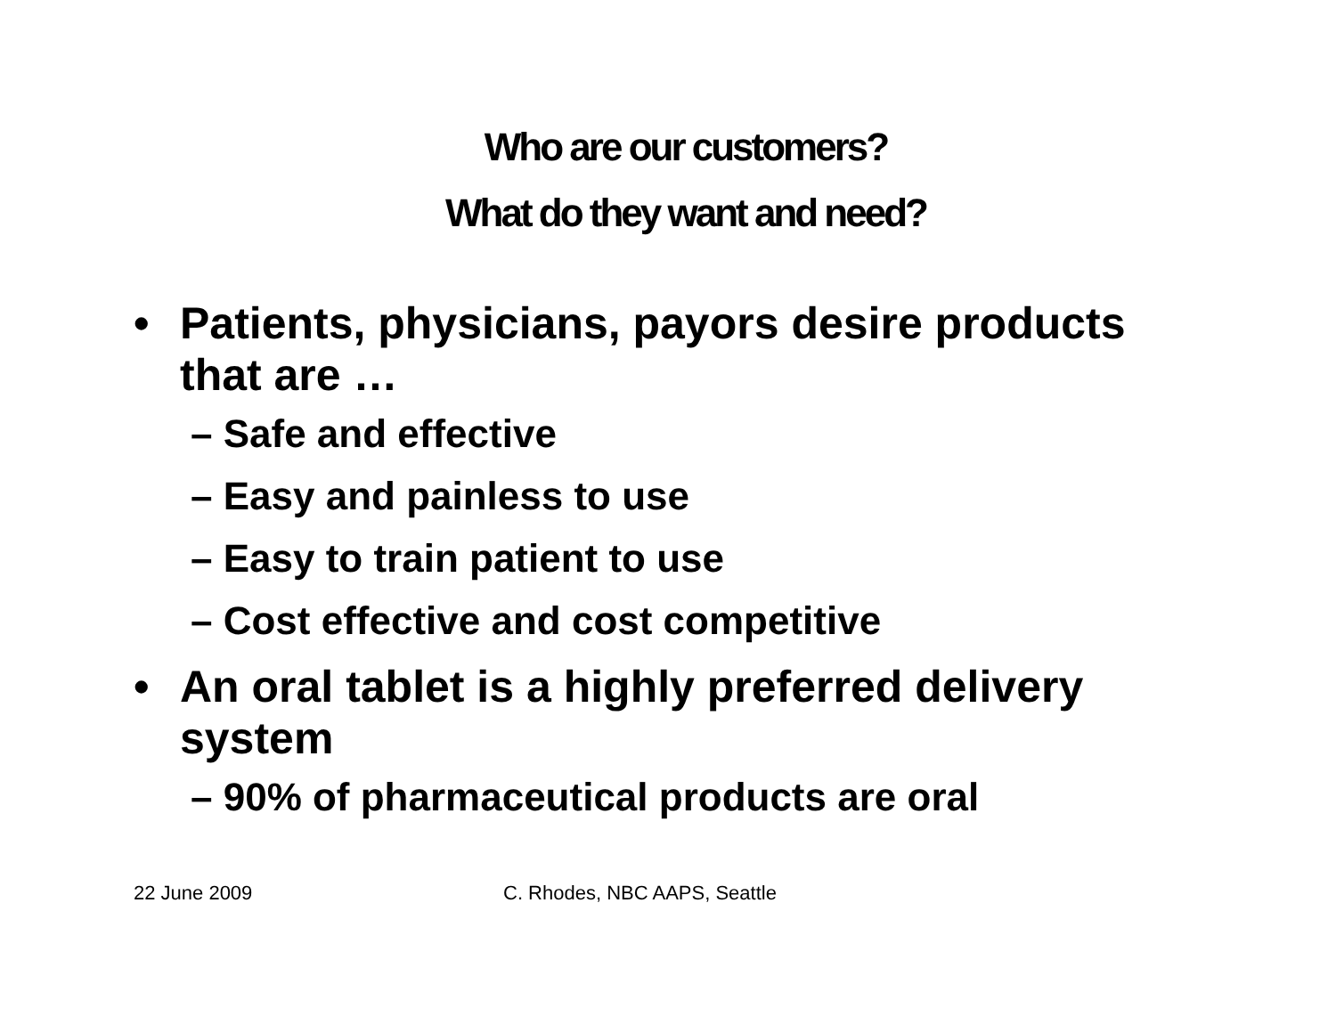Who are our customers?
What do they want and need?
• Patients, physicians, payors desire products that are …
– Safe and effective
– Easy and painless to use
– Easy to train patient to use
– Cost effective and cost competitive
• An oral tablet is a highly preferred delivery system
– 90% of pharmaceutical products are oral
22 June 2009 C. Rhodes, NBC AAPS, Seattle